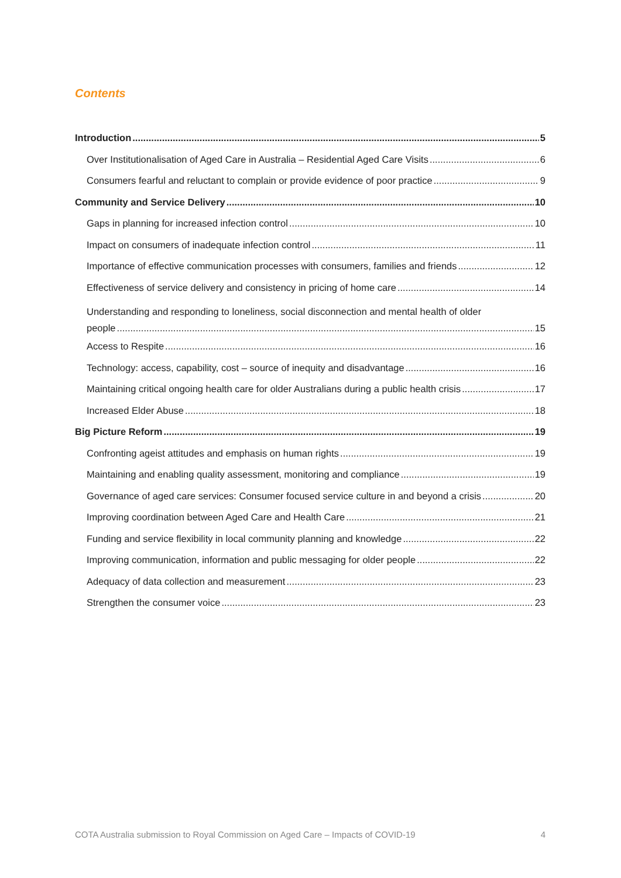Contents
Introduction 5
Over Institutionalisation of Aged Care in Australia – Residential Aged Care Visits 6
Consumers fearful and reluctant to complain or provide evidence of poor practice 9
Community and Service Delivery 10
Gaps in planning for increased infection control 10
Impact on consumers of inadequate infection control 11
Importance of effective communication processes with consumers, families and friends 12
Effectiveness of service delivery and consistency in pricing of home care 14
Understanding and responding to loneliness, social disconnection and mental health of older
people 15
Access to Respite 16
Technology: access, capability, cost – source of inequity and disadvantage 16
Maintaining critical ongoing health care for older Australians during a public health crisis 17
Increased Elder Abuse 18
Big Picture Reform 19
Confronting ageist attitudes and emphasis on human rights 19
Maintaining and enabling quality assessment, monitoring and compliance 19
Governance of aged care services: Consumer focused service culture in and beyond a crisis 20
Improving coordination between Aged Care and Health Care 21
Funding and service flexibility in local community planning and knowledge 22
Improving communication, information and public messaging for older people 22
Adequacy of data collection and measurement 23
Strengthen the consumer voice 23
COTA Australia submission to Royal Commission on Aged Care – Impacts of COVID-19 4